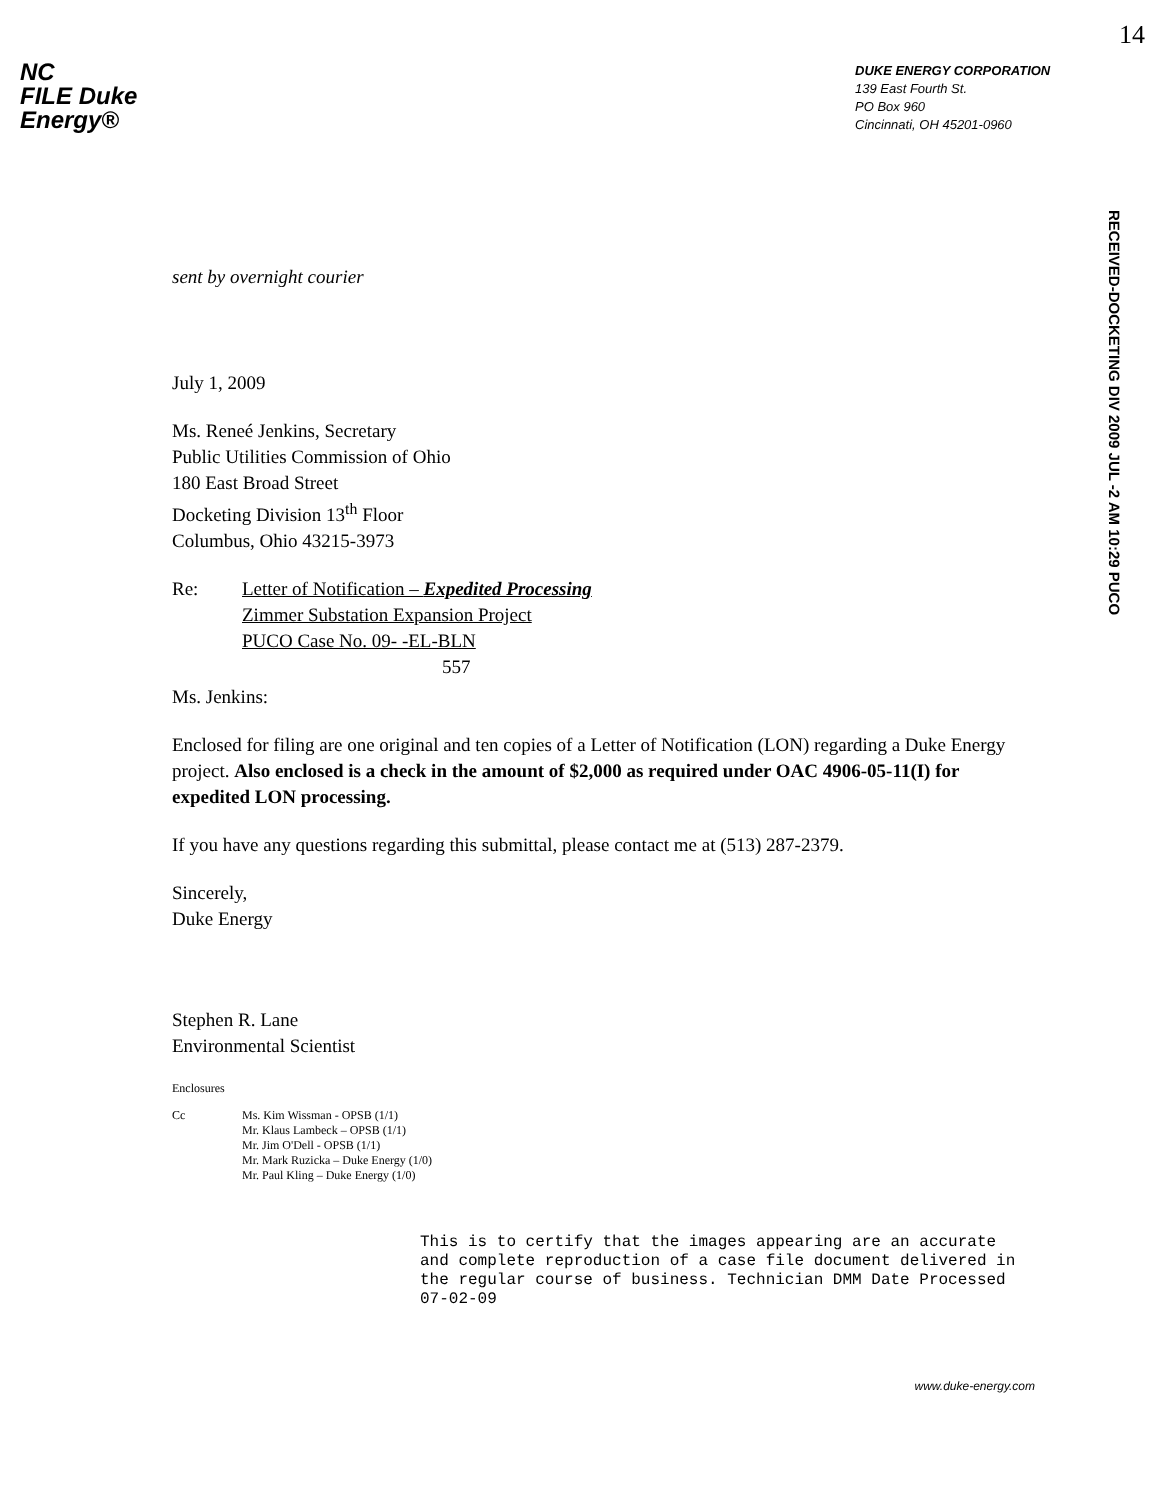NC
FILE Duke
Energy®
DUKE ENERGY CORPORATION
139 East Fourth St.
PO Box 960
Cincinnati, OH 45201-0960
14
RECEIVED-DOCKETING DIV 2009 JUL -2 AM 10:29 PUCO
sent by overnight courier
July 1, 2009
Ms. Reneé Jenkins, Secretary
Public Utilities Commission of Ohio
180 East Broad Street
Docketing Division 13<sup>th</sup> Floor
Columbus, Ohio 43215-3973
Re: Letter of Notification – Expedited Processing
Zimmer Substation Expansion Project
PUCO Case No. 09- -EL-BLN
557
Ms. Jenkins:
Enclosed for filing are one original and ten copies of a Letter of Notification (LON) regarding a Duke Energy project. Also enclosed is a check in the amount of $2,000 as required under OAC 4906-05-11(I) for expedited LON processing.
If you have any questions regarding this submittal, please contact me at (513) 287-2379.
Sincerely,
Duke Energy
Stephen R. Lane
Environmental Scientist
Enclosures
Cc Ms. Kim Wissman - OPSB (1/1)
Mr. Klaus Lambeck – OPSB (1/1)
Mr. Jim O'Dell - OPSB (1/1)
Mr. Mark Ruzicka – Duke Energy (1/0)
Mr. Paul Kling – Duke Energy (1/0)
This is to certify that the images appearing are an accurate and complete reproduction of a case file document delivered in the regular course of business. Technician DMM Date Processed 07-02-09
www.duke-energy.com